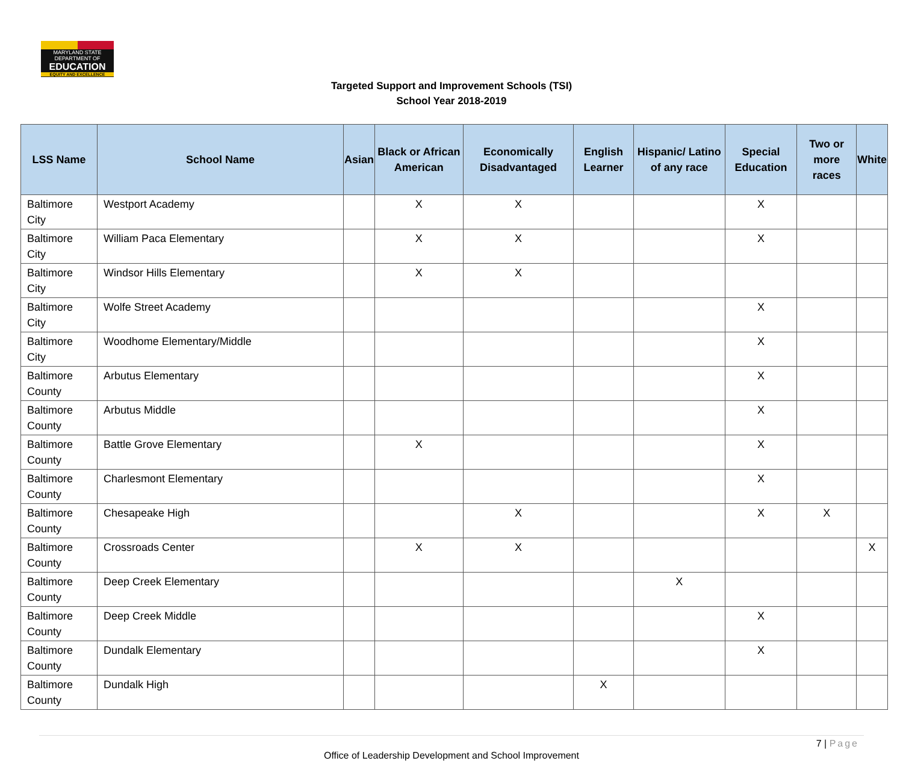MARYLAND STATE DEPARTMENT OF
EDUCATION
EQUITY AND EXCELLENCE
Targeted Support and Improvement Schools (TSI)
School Year 2018-2019
| LSS Name | School Name | Asian | Black or African American | Economically Disadvantaged | English Learner | Hispanic/ Latino of any race | Special Education | Two or more races | White |
| --- | --- | --- | --- | --- | --- | --- | --- | --- | --- |
| Baltimore City | Westport Academy | | X | X | | | X | | |
| Baltimore City | William Paca Elementary | | X | X | | | X | | |
| Baltimore City | Windsor Hills Elementary | | X | X | | | | | |
| Baltimore City | Wolfe Street Academy | | | | | | X | | |
| Baltimore City | Woodhome Elementary/Middle | | | | | | X | | |
| Baltimore County | Arbutus Elementary | | | | | | X | | |
| Baltimore County | Arbutus Middle | | | | | | X | | |
| Baltimore County | Battle Grove Elementary | | X | | | | X | | |
| Baltimore County | Charlesmont Elementary | | | | | | X | | |
| Baltimore County | Chesapeake High | | | X | | | X | X | |
| Baltimore County | Crossroads Center | | X | X | | | | | X |
| Baltimore County | Deep Creek Elementary | | | | | X | | | |
| Baltimore County | Deep Creek Middle | | | | | | X | | |
| Baltimore County | Dundalk Elementary | | | | | | X | | |
| Baltimore County | Dundalk High | | | | X | | | | |
7 | Page
Office of Leadership Development and School Improvement